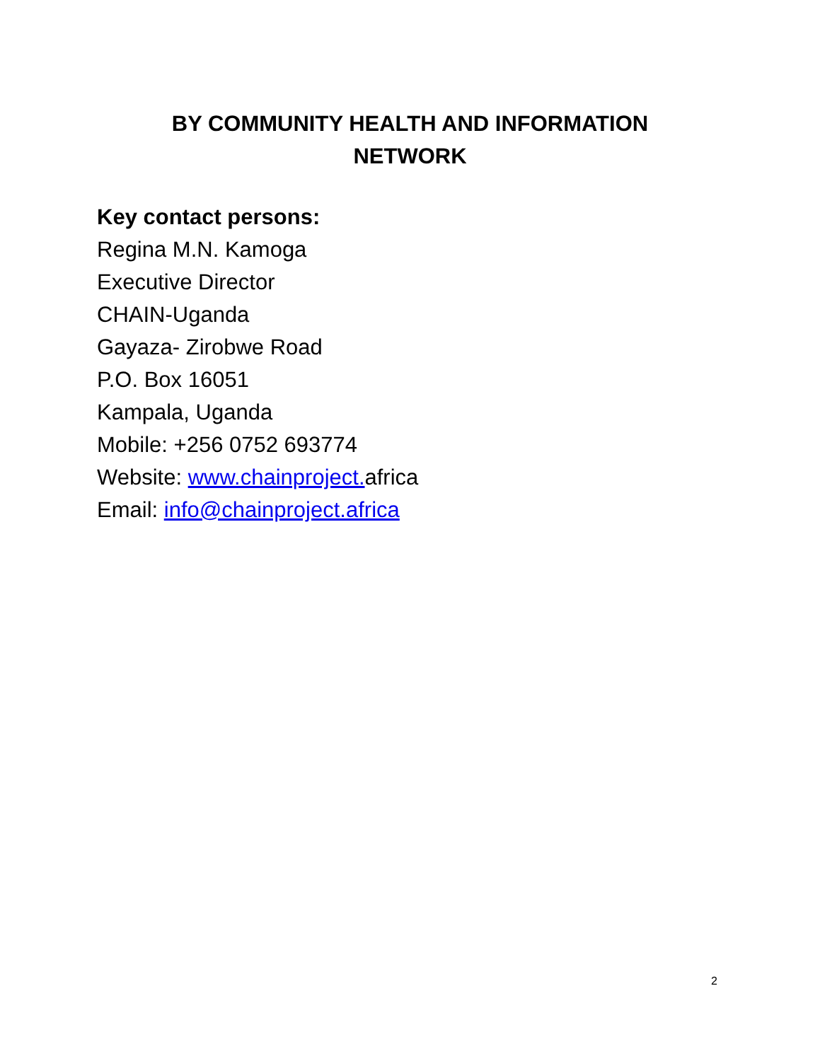BY COMMUNITY HEALTH AND INFORMATION
NETWORK
Key contact persons:
Regina M.N. Kamoga
Executive Director
CHAIN-Uganda
Gayaza- Zirobwe Road
P.O. Box 16051
Kampala, Uganda
Mobile: +256 0752 693774
Website: www.chainproject. africa
Email: info@chainproject.africa
2